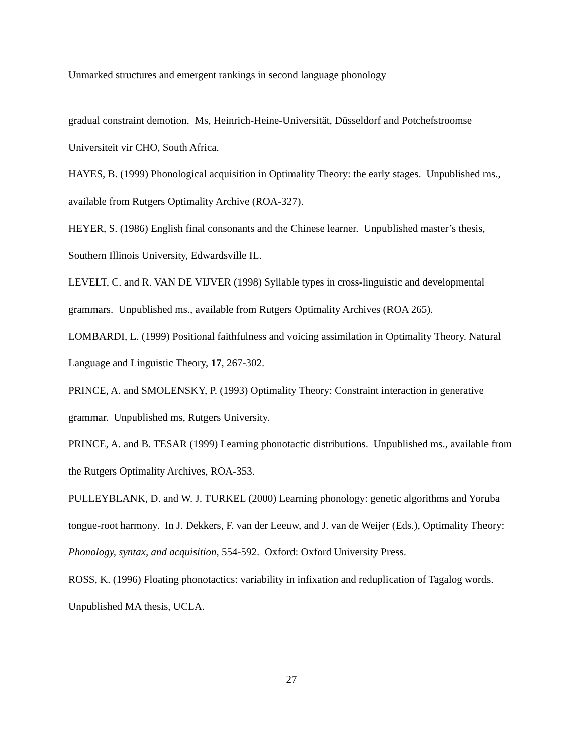Unmarked structures and emergent rankings in second language phonology
gradual constraint demotion. Ms, Heinrich-Heine-Universität, Düsseldorf and Potchefstroomse Universiteit vir CHO, South Africa.
HAYES, B. (1999) Phonological acquisition in Optimality Theory: the early stages. Unpublished ms., available from Rutgers Optimality Archive (ROA-327).
HEYER, S. (1986) English final consonants and the Chinese learner. Unpublished master’s thesis, Southern Illinois University, Edwardsville IL.
LEVELT, C. and R. VAN DE VIJVER (1998) Syllable types in cross-linguistic and developmental grammars. Unpublished ms., available from Rutgers Optimality Archives (ROA 265).
LOMBARDI, L. (1999) Positional faithfulness and voicing assimilation in Optimality Theory. Natural Language and Linguistic Theory, 17, 267-302.
PRINCE, A. and SMOLENSKY, P. (1993) Optimality Theory: Constraint interaction in generative grammar. Unpublished ms, Rutgers University.
PRINCE, A. and B. TESAR (1999) Learning phonotactic distributions. Unpublished ms., available from the Rutgers Optimality Archives, ROA-353.
PULLEYBLANK, D. and W. J. TURKEL (2000) Learning phonology: genetic algorithms and Yoruba tongue-root harmony. In J. Dekkers, F. van der Leeuw, and J. van de Weijer (Eds.), Optimality Theory: Phonology, syntax, and acquisition, 554-592. Oxford: Oxford University Press.
ROSS, K. (1996) Floating phonotactics: variability in infixation and reduplication of Tagalog words. Unpublished MA thesis, UCLA.
27